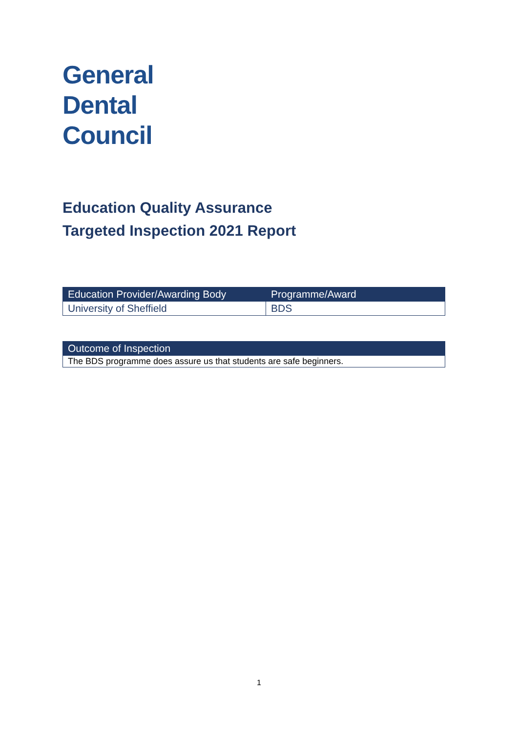General
Dental
Council
Education Quality Assurance
Targeted Inspection 2021 Report
| Education Provider/Awarding Body | Programme/Award |
| --- | --- |
| University of Sheffield | BDS |
| Outcome of Inspection |
| --- |
| The BDS programme does assure us that students are safe beginners. |
1